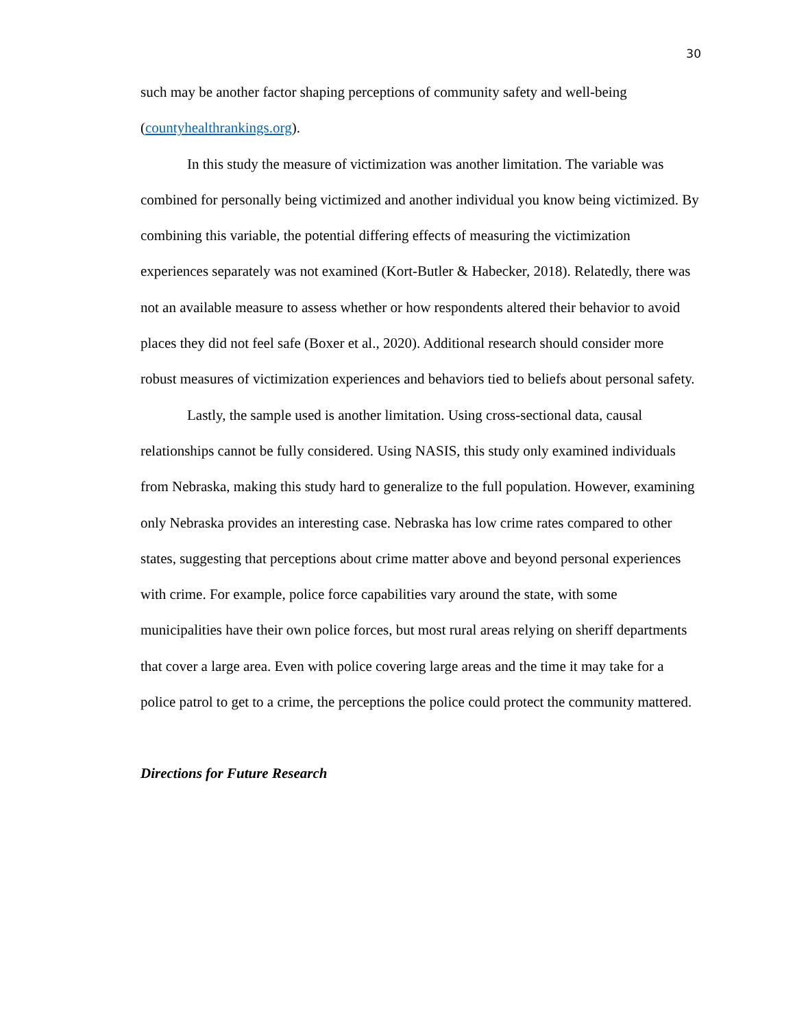30
such may be another factor shaping perceptions of community safety and well-being (countyhealthrankings.org).
In this study the measure of victimization was another limitation. The variable was combined for personally being victimized and another individual you know being victimized. By combining this variable, the potential differing effects of measuring the victimization experiences separately was not examined (Kort-Butler & Habecker, 2018). Relatedly, there was not an available measure to assess whether or how respondents altered their behavior to avoid places they did not feel safe (Boxer et al., 2020). Additional research should consider more robust measures of victimization experiences and behaviors tied to beliefs about personal safety.
Lastly, the sample used is another limitation. Using cross-sectional data, causal relationships cannot be fully considered. Using NASIS, this study only examined individuals from Nebraska, making this study hard to generalize to the full population. However, examining only Nebraska provides an interesting case. Nebraska has low crime rates compared to other states, suggesting that perceptions about crime matter above and beyond personal experiences with crime. For example, police force capabilities vary around the state, with some municipalities have their own police forces, but most rural areas relying on sheriff departments that cover a large area. Even with police covering large areas and the time it may take for a police patrol to get to a crime, the perceptions the police could protect the community mattered.
Directions for Future Research